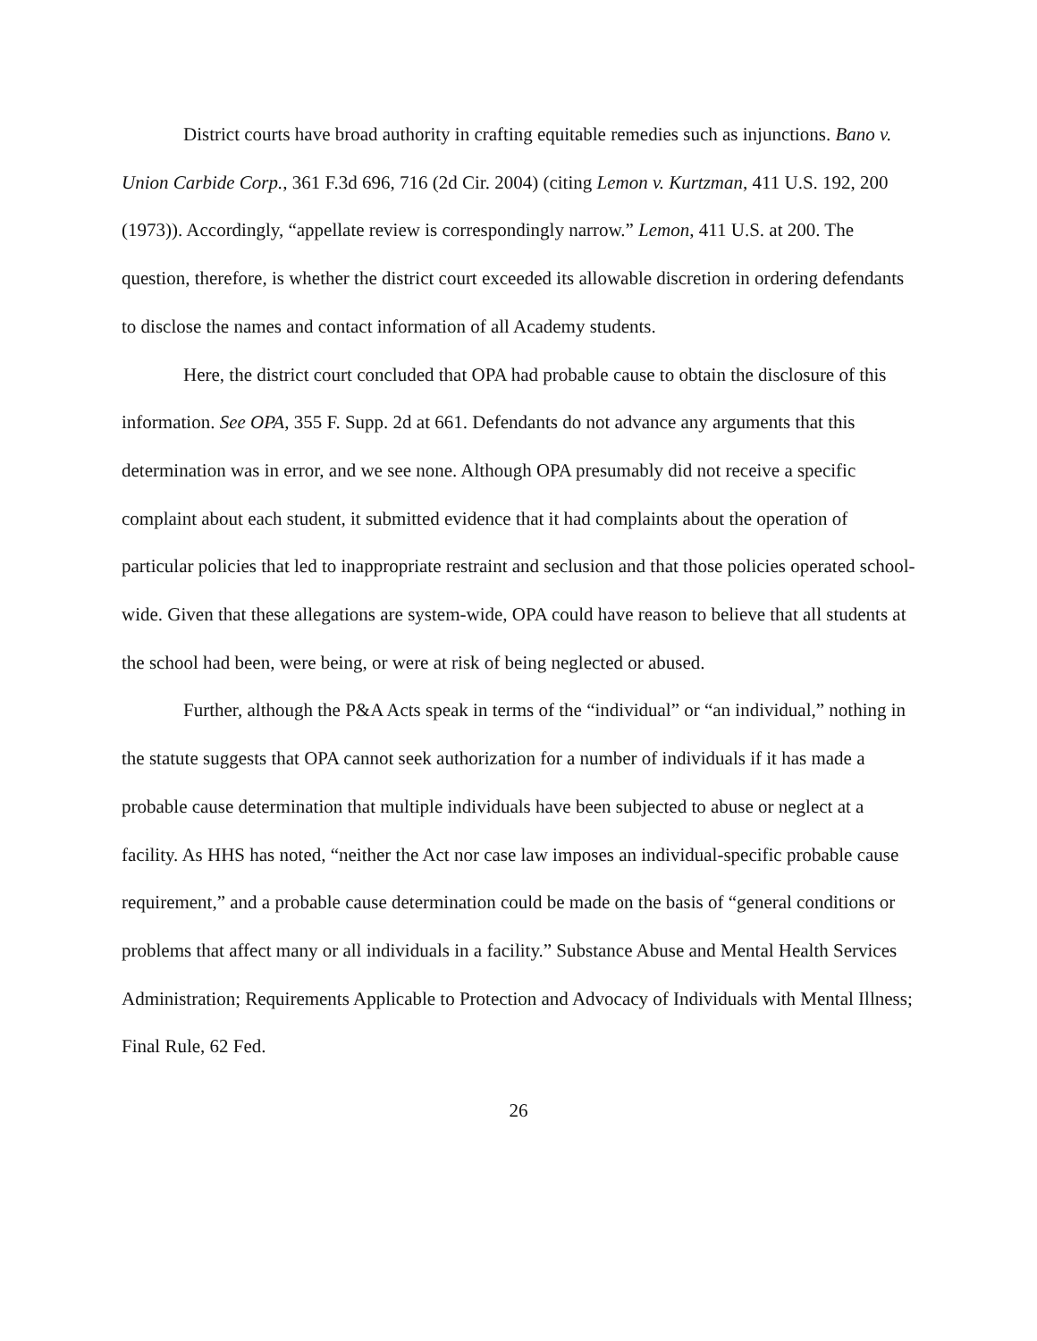District courts have broad authority in crafting equitable remedies such as injunctions. Bano v. Union Carbide Corp., 361 F.3d 696, 716 (2d Cir. 2004) (citing Lemon v. Kurtzman, 411 U.S. 192, 200 (1973)). Accordingly, “appellate review is correspondingly narrow.” Lemon, 411 U.S. at 200. The question, therefore, is whether the district court exceeded its allowable discretion in ordering defendants to disclose the names and contact information of all Academy students.
Here, the district court concluded that OPA had probable cause to obtain the disclosure of this information. See OPA, 355 F. Supp. 2d at 661. Defendants do not advance any arguments that this determination was in error, and we see none. Although OPA presumably did not receive a specific complaint about each student, it submitted evidence that it had complaints about the operation of particular policies that led to inappropriate restraint and seclusion and that those policies operated school-wide. Given that these allegations are system-wide, OPA could have reason to believe that all students at the school had been, were being, or were at risk of being neglected or abused.
Further, although the P&A Acts speak in terms of the “individual” or “an individual,” nothing in the statute suggests that OPA cannot seek authorization for a number of individuals if it has made a probable cause determination that multiple individuals have been subjected to abuse or neglect at a facility. As HHS has noted, “neither the Act nor case law imposes an individual-specific probable cause requirement,” and a probable cause determination could be made on the basis of “general conditions or problems that affect many or all individuals in a facility.” Substance Abuse and Mental Health Services Administration; Requirements Applicable to Protection and Advocacy of Individuals with Mental Illness; Final Rule, 62 Fed.
26